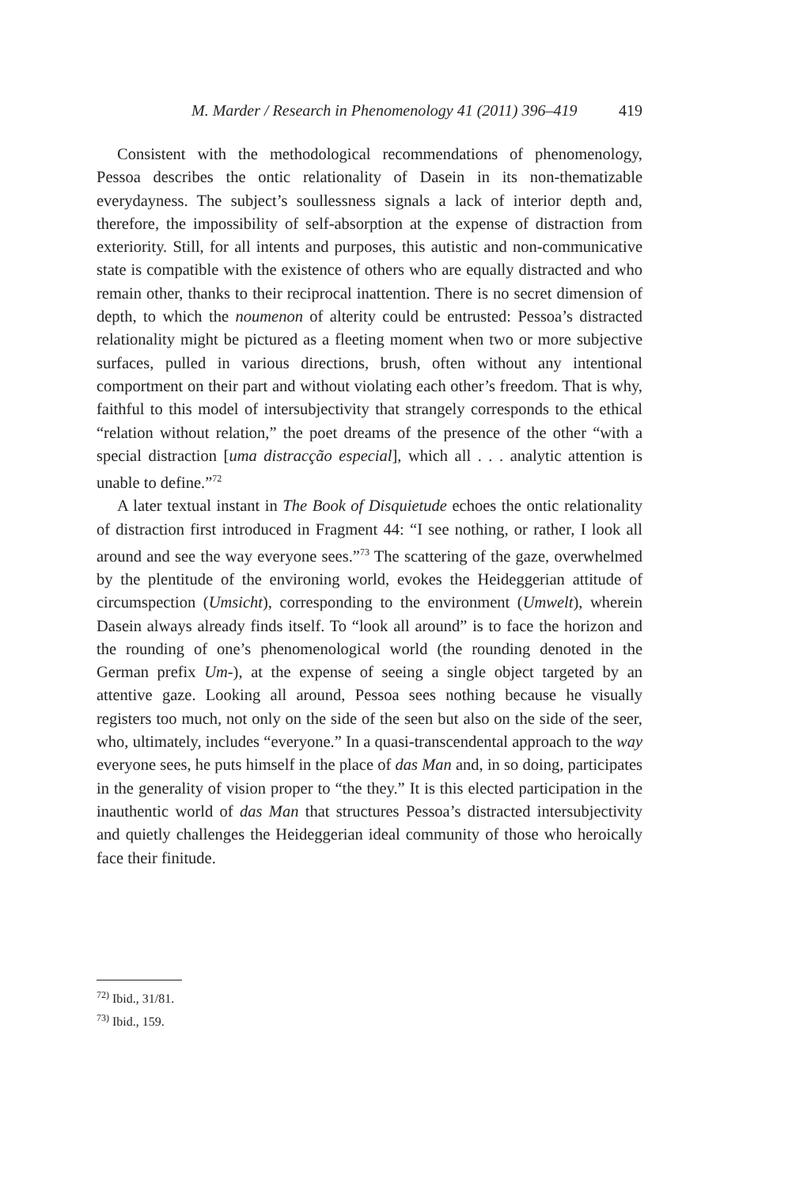M. Marder / Research in Phenomenology 41 (2011) 396–419 419
Consistent with the methodological recommendations of phenomenology, Pessoa describes the ontic relationality of Dasein in its non-thematizable everydayness. The subject’s soullessness signals a lack of interior depth and, therefore, the impossibility of self-absorption at the expense of distraction from exteriority. Still, for all intents and purposes, this autistic and non-communicative state is compatible with the existence of others who are equally distracted and who remain other, thanks to their reciprocal inattention. There is no secret dimension of depth, to which the noumenon of alterity could be entrusted: Pessoa’s distracted relationality might be pictured as a fleeting moment when two or more subjective surfaces, pulled in various directions, brush, often without any intentional comportment on their part and without violating each other’s freedom. That is why, faithful to this model of intersubjectivity that strangely corresponds to the ethical “relation without relation,” the poet dreams of the presence of the other “with a special distraction [uma distracção especial], which all . . . analytic attention is unable to define.”<sup>72</sup>
A later textual instant in The Book of Disquietude echoes the ontic relationality of distraction first introduced in Fragment 44: “I see nothing, or rather, I look all around and see the way everyone sees.”<sup>73</sup> The scattering of the gaze, overwhelmed by the plentitude of the environing world, evokes the Heideggerian attitude of circumspection (Umsicht), corresponding to the environment (Umwelt), wherein Dasein always already finds itself. To “look all around” is to face the horizon and the rounding of one’s phenomenological world (the rounding denoted in the German prefix Um-), at the expense of seeing a single object targeted by an attentive gaze. Looking all around, Pessoa sees nothing because he visually registers too much, not only on the side of the seen but also on the side of the seer, who, ultimately, includes “everyone.” In a quasi-transcendental approach to the way everyone sees, he puts himself in the place of das Man and, in so doing, participates in the generality of vision proper to “the they.” It is this elected participation in the inauthentic world of das Man that structures Pessoa’s distracted intersubjectivity and quietly challenges the Heideggerian ideal community of those who heroically face their finitude.
<sup>72)</sup> Ibid., 31/81.
<sup>73)</sup> Ibid., 159.